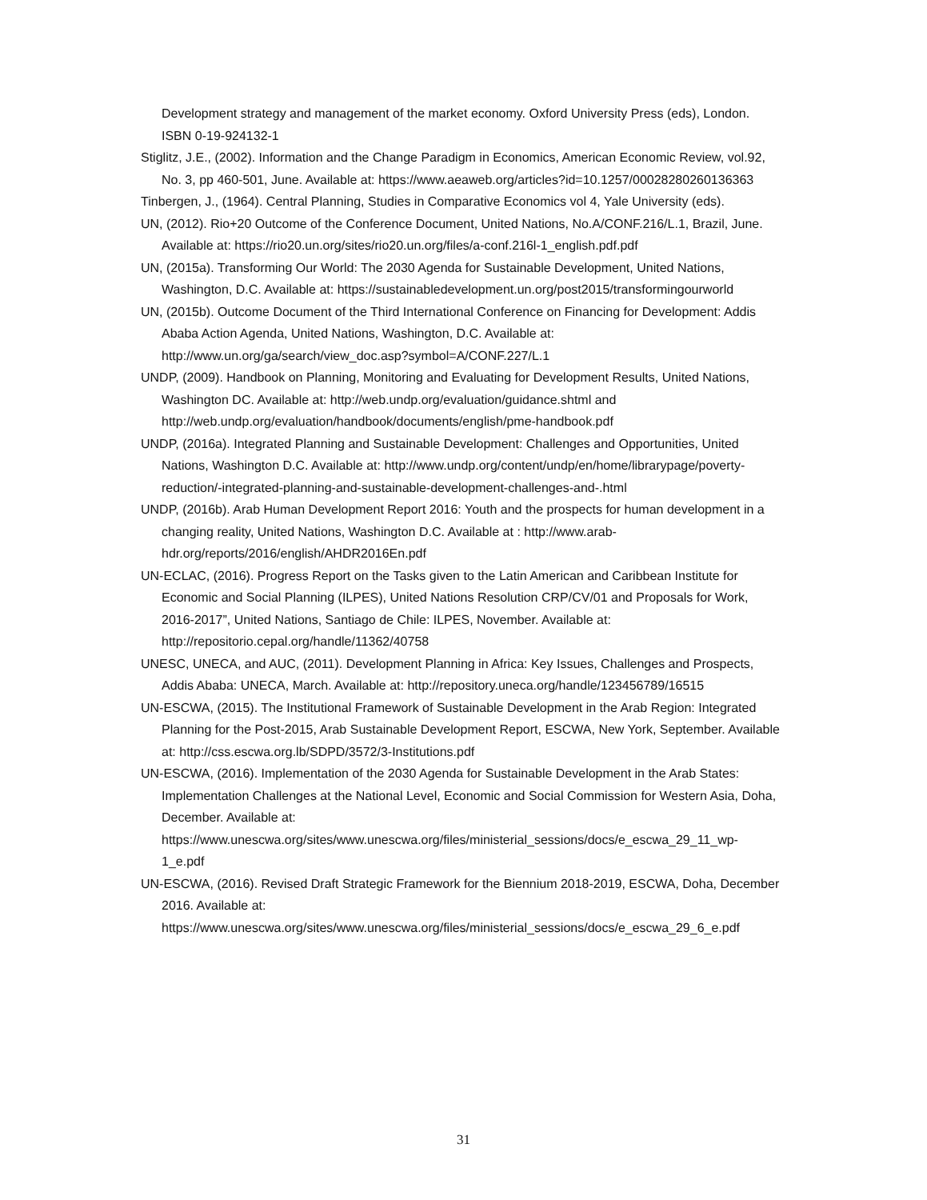Development strategy and management of the market economy. Oxford University Press (eds), London. ISBN 0-19-924132-1
Stiglitz, J.E., (2002). Information and the Change Paradigm in Economics, American Economic Review, vol.92, No. 3, pp 460-501, June. Available at: https://www.aeaweb.org/articles?id=10.1257/00028280260136363
Tinbergen, J., (1964). Central Planning, Studies in Comparative Economics vol 4, Yale University (eds).
UN, (2012). Rio+20 Outcome of the Conference Document, United Nations, No.A/CONF.216/L.1, Brazil, June. Available at: https://rio20.un.org/sites/rio20.un.org/files/a-conf.216l-1_english.pdf.pdf
UN, (2015a). Transforming Our World: The 2030 Agenda for Sustainable Development, United Nations, Washington, D.C. Available at: https://sustainabledevelopment.un.org/post2015/transformingourworld
UN, (2015b). Outcome Document of the Third International Conference on Financing for Development: Addis Ababa Action Agenda, United Nations, Washington, D.C. Available at: http://www.un.org/ga/search/view_doc.asp?symbol=A/CONF.227/L.1
UNDP, (2009). Handbook on Planning, Monitoring and Evaluating for Development Results, United Nations, Washington DC. Available at: http://web.undp.org/evaluation/guidance.shtml and http://web.undp.org/evaluation/handbook/documents/english/pme-handbook.pdf
UNDP, (2016a). Integrated Planning and Sustainable Development: Challenges and Opportunities, United Nations, Washington D.C. Available at: http://www.undp.org/content/undp/en/home/librarypage/poverty-reduction/-integrated-planning-and-sustainable-development-challenges-and-.html
UNDP, (2016b). Arab Human Development Report 2016: Youth and the prospects for human development in a changing reality, United Nations, Washington D.C. Available at : http://www.arab-hdr.org/reports/2016/english/AHDR2016En.pdf
UN-ECLAC, (2016). Progress Report on the Tasks given to the Latin American and Caribbean Institute for Economic and Social Planning (ILPES), United Nations Resolution CRP/CV/01 and Proposals for Work, 2016-2017”, United Nations, Santiago de Chile: ILPES, November. Available at: http://repositorio.cepal.org/handle/11362/40758
UNESC, UNECA, and AUC, (2011). Development Planning in Africa: Key Issues, Challenges and Prospects, Addis Ababa: UNECA, March. Available at: http://repository.uneca.org/handle/123456789/16515
UN-ESCWA, (2015). The Institutional Framework of Sustainable Development in the Arab Region: Integrated Planning for the Post-2015, Arab Sustainable Development Report, ESCWA, New York, September. Available at: http://css.escwa.org.lb/SDPD/3572/3-Institutions.pdf
UN-ESCWA, (2016). Implementation of the 2030 Agenda for Sustainable Development in the Arab States: Implementation Challenges at the National Level, Economic and Social Commission for Western Asia, Doha, December. Available at: https://www.unescwa.org/sites/www.unescwa.org/files/ministerial_sessions/docs/e_escwa_29_11_wp-1_e.pdf
UN-ESCWA, (2016). Revised Draft Strategic Framework for the Biennium 2018-2019, ESCWA, Doha, December 2016. Available at: https://www.unescwa.org/sites/www.unescwa.org/files/ministerial_sessions/docs/e_escwa_29_6_e.pdf
31